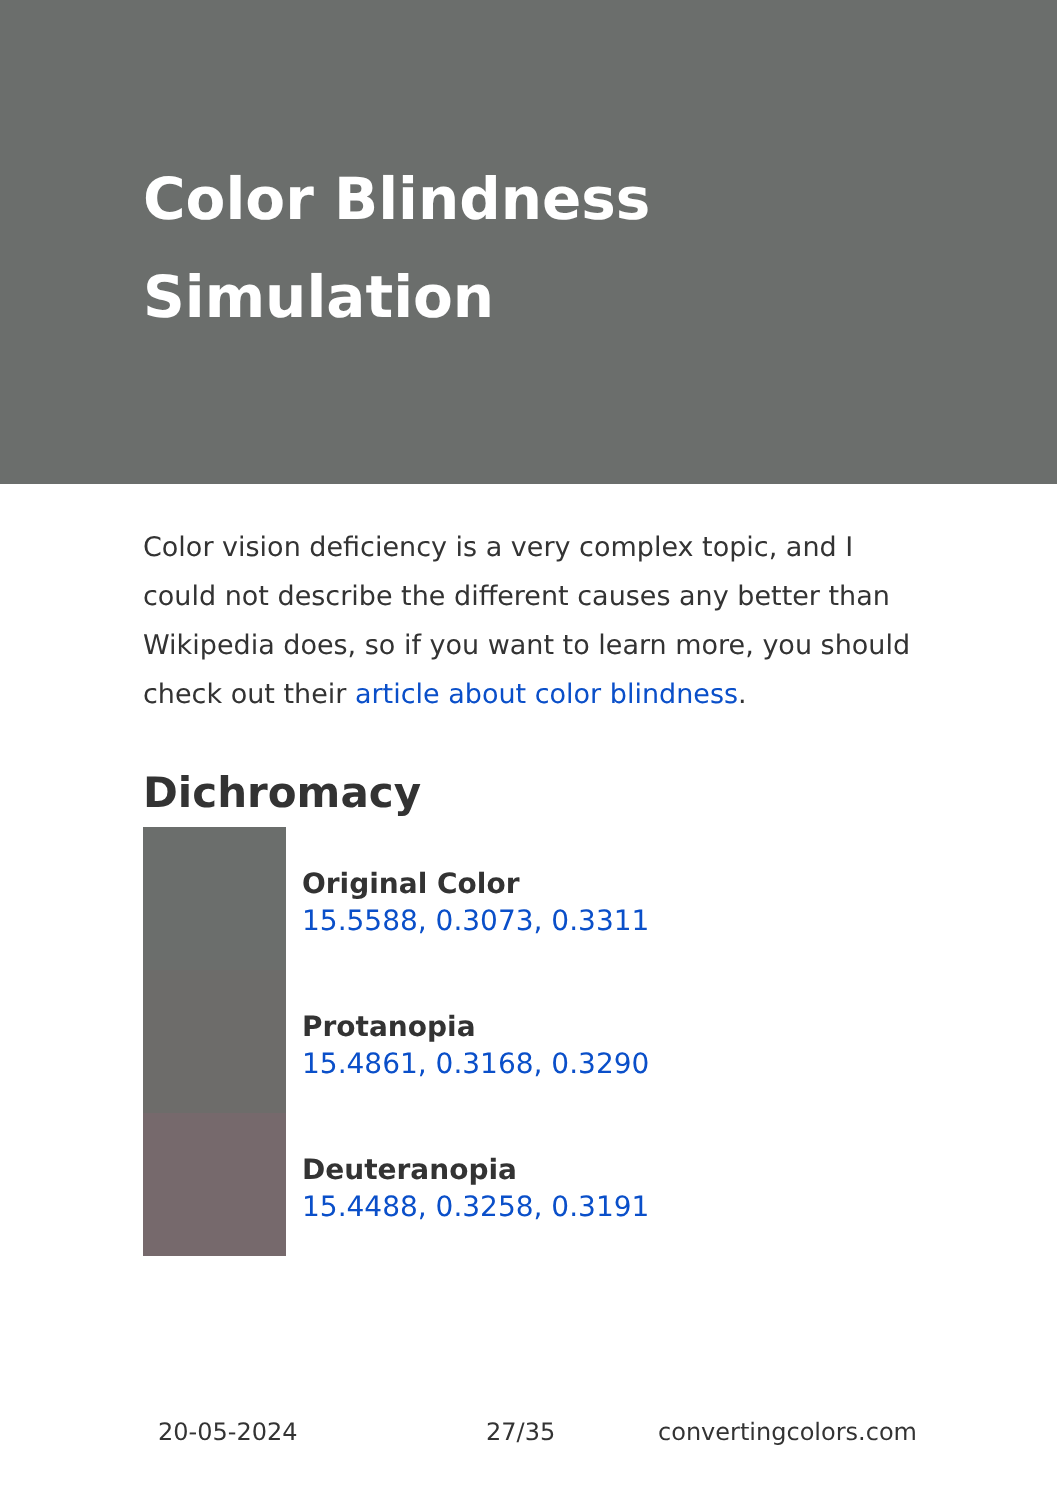Color Blindness
Simulation
Color vision deficiency is a very complex topic, and I could not describe the different causes any better than Wikipedia does, so if you want to learn more, you should check out their article about color blindness.
Dichromacy
Original Color
15.5588, 0.3073, 0.3311
Protanopia
15.4861, 0.3168, 0.3290
Deuteranopia
15.4488, 0.3258, 0.3191
20-05-2024 27/35 convertingcolors.com